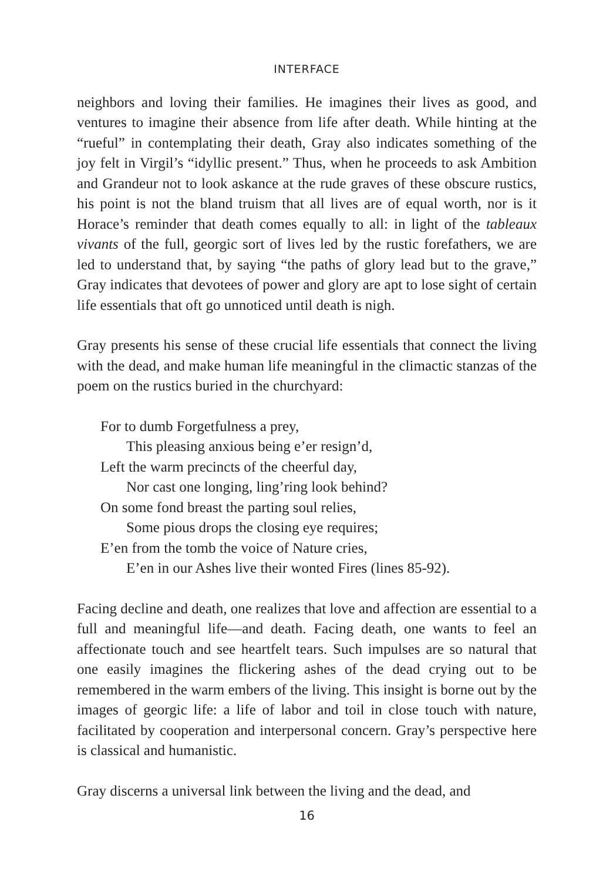INTERFACE
neighbors and loving their families. He imagines their lives as good, and ventures to imagine their absence from life after death. While hinting at the “rueful” in contemplating their death, Gray also indicates something of the joy felt in Virgil’s “idyllic present.” Thus, when he proceeds to ask Ambition and Grandeur not to look askance at the rude graves of these obscure rustics, his point is not the bland truism that all lives are of equal worth, nor is it Horace’s reminder that death comes equally to all: in light of the tableaux vivants of the full, georgic sort of lives led by the rustic forefathers, we are led to understand that, by saying “the paths of glory lead but to the grave,” Gray indicates that devotees of power and glory are apt to lose sight of certain life essentials that oft go unnoticed until death is nigh.
Gray presents his sense of these crucial life essentials that connect the living with the dead, and make human life meaningful in the climactic stanzas of the poem on the rustics buried in the churchyard:
For to dumb Forgetfulness a prey,
This pleasing anxious being e’er resign’d,
Left the warm precincts of the cheerful day,
Nor cast one longing, ling’ring look behind?
On some fond breast the parting soul relies,
Some pious drops the closing eye requires;
E’en from the tomb the voice of Nature cries,
E’en in our Ashes live their wonted Fires (lines 85-92).
Facing decline and death, one realizes that love and affection are essential to a full and meaningful life—and death. Facing death, one wants to feel an affectionate touch and see heartfelt tears. Such impulses are so natural that one easily imagines the flickering ashes of the dead crying out to be remembered in the warm embers of the living. This insight is borne out by the images of georgic life: a life of labor and toil in close touch with nature, facilitated by cooperation and interpersonal concern. Gray’s perspective here is classical and humanistic.
Gray discerns a universal link between the living and the dead, and
16